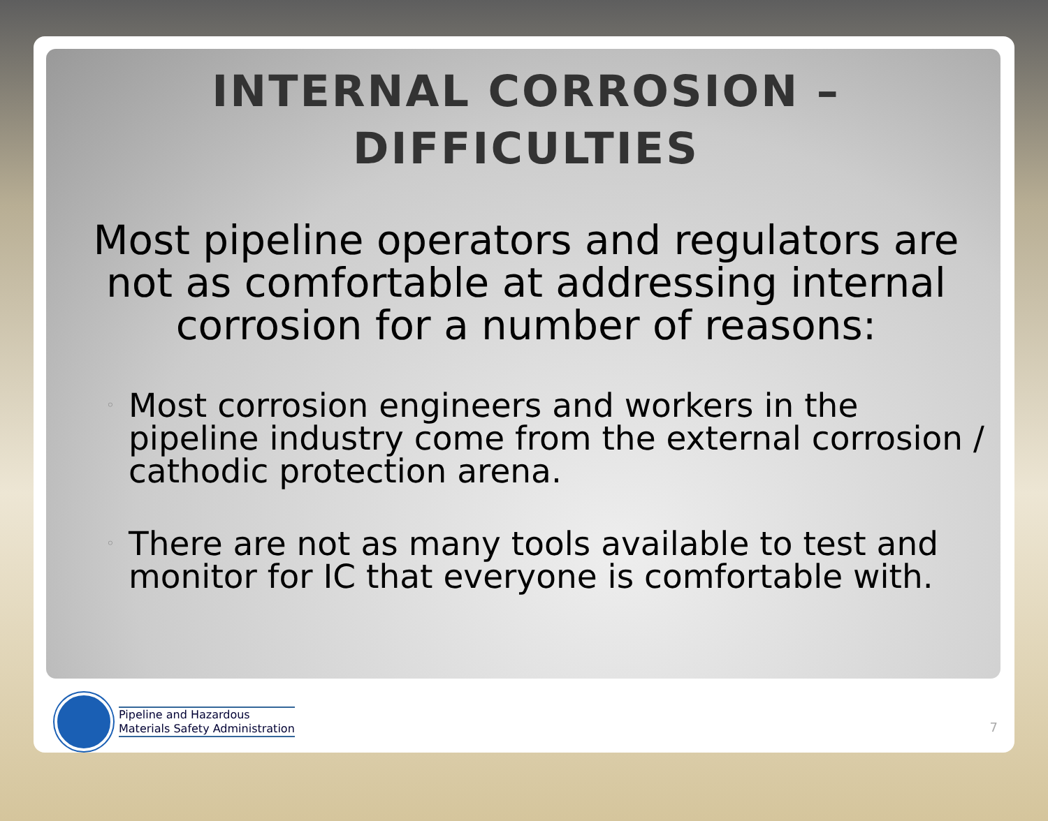INTERNAL CORROSION –
DIFFICULTIES
Most pipeline operators and regulators are not as comfortable at addressing internal corrosion for a number of reasons:
◦ Most corrosion engineers and workers in the pipeline industry come from the external corrosion / cathodic protection arena.
◦ There are not as many tools available to test and monitor for IC that everyone is comfortable with.
Pipeline and Hazardous
Materials Safety Administration
7